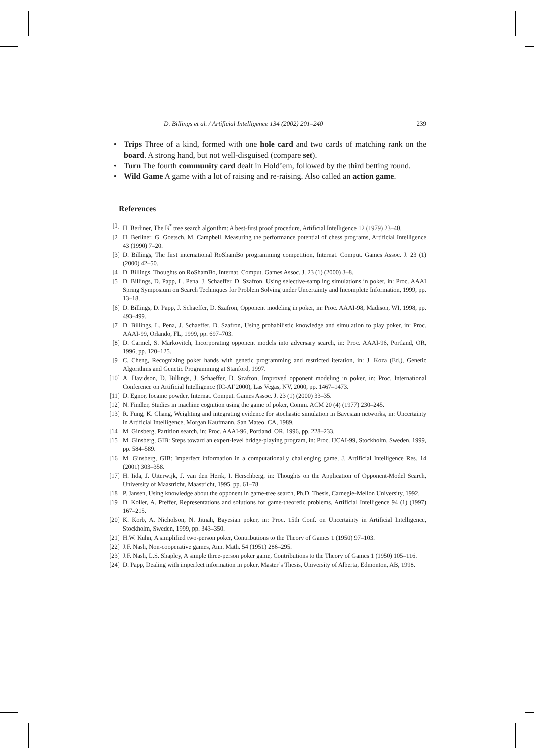D. Billings et al. / Artificial Intelligence 134 (2002) 201–240 239
• Trips Three of a kind, formed with one hole card and two cards of matching rank on the board. A strong hand, but not well-disguised (compare set).
• Turn The fourth community card dealt in Hold’em, followed by the third betting round.
• Wild Game A game with a lot of raising and re-raising. Also called an action game.
References
[1] H. Berliner, The B<sup>*</sup> tree search algorithm: A best-first proof procedure, Artificial Intelligence 12 (1979) 23–40.
[2] H. Berliner, G. Goetsch, M. Campbell, Measuring the performance potential of chess programs, Artificial Intelligence 43 (1990) 7–20.
[3] D. Billings, The first international RoShamBo programming competition, Internat. Comput. Games Assoc. J. 23 (1) (2000) 42–50.
[4] D. Billings, Thoughts on RoShamBo, Internat. Comput. Games Assoc. J. 23 (1) (2000) 3–8.
[5] D. Billings, D. Papp, L. Pena, J. Schaeffer, D. Szafron, Using selective-sampling simulations in poker, in: Proc. AAAI Spring Symposium on Search Techniques for Problem Solving under Uncertainty and Incomplete Information, 1999, pp. 13–18.
[6] D. Billings, D. Papp, J. Schaeffer, D. Szafron, Opponent modeling in poker, in: Proc. AAAI-98, Madison, WI, 1998, pp. 493–499.
[7] D. Billings, L. Pena, J. Schaeffer, D. Szafron, Using probabilistic knowledge and simulation to play poker, in: Proc. AAAI-99, Orlando, FL, 1999, pp. 697–703.
[8] D. Carmel, S. Markovitch, Incorporating opponent models into adversary search, in: Proc. AAAI-96, Portland, OR, 1996, pp. 120–125.
[9] C. Cheng, Recognizing poker hands with genetic programming and restricted iteration, in: J. Koza (Ed.), Genetic Algorithms and Genetic Programming at Stanford, 1997.
[10] A. Davidson, D. Billings, J. Schaeffer, D. Szafron, Improved opponent modeling in poker, in: Proc. International Conference on Artificial Intelligence (IC-AI’2000), Las Vegas, NV, 2000, pp. 1467–1473.
[11] D. Egnor, Iocaine powder, Internat. Comput. Games Assoc. J. 23 (1) (2000) 33–35.
[12] N. Findler, Studies in machine cognition using the game of poker, Comm. ACM 20 (4) (1977) 230–245.
[13] R. Fung, K. Chang, Weighting and integrating evidence for stochastic simulation in Bayesian networks, in: Uncertainty in Artificial Intelligence, Morgan Kaufmann, San Mateo, CA, 1989.
[14] M. Ginsberg, Partition search, in: Proc. AAAI-96, Portland, OR, 1996, pp. 228–233.
[15] M. Ginsberg, GIB: Steps toward an expert-level bridge-playing program, in: Proc. IJCAI-99, Stockholm, Sweden, 1999, pp. 584–589.
[16] M. Ginsberg, GIB: Imperfect information in a computationally challenging game, J. Artificial Intelligence Res. 14 (2001) 303–358.
[17] H. Iida, J. Uiterwijk, J. van den Herik, I. Herschberg, in: Thoughts on the Application of Opponent-Model Search, University of Maastricht, Maastricht, 1995, pp. 61–78.
[18] P. Jansen, Using knowledge about the opponent in game-tree search, Ph.D. Thesis, Carnegie-Mellon University, 1992.
[19] D. Koller, A. Pfeffer, Representations and solutions for game-theoretic problems, Artificial Intelligence 94 (1) (1997) 167–215.
[20] K. Korb, A. Nicholson, N. Jitnah, Bayesian poker, in: Proc. 15th Conf. on Uncertainty in Artificial Intelligence, Stockholm, Sweden, 1999, pp. 343–350.
[21] H.W. Kuhn, A simplified two-person poker, Contributions to the Theory of Games 1 (1950) 97–103.
[22] J.F. Nash, Non-cooperative games, Ann. Math. 54 (1951) 286–295.
[23] J.F. Nash, L.S. Shapley, A simple three-person poker game, Contributions to the Theory of Games 1 (1950) 105–116.
[24] D. Papp, Dealing with imperfect information in poker, Master’s Thesis, University of Alberta, Edmonton, AB, 1998.